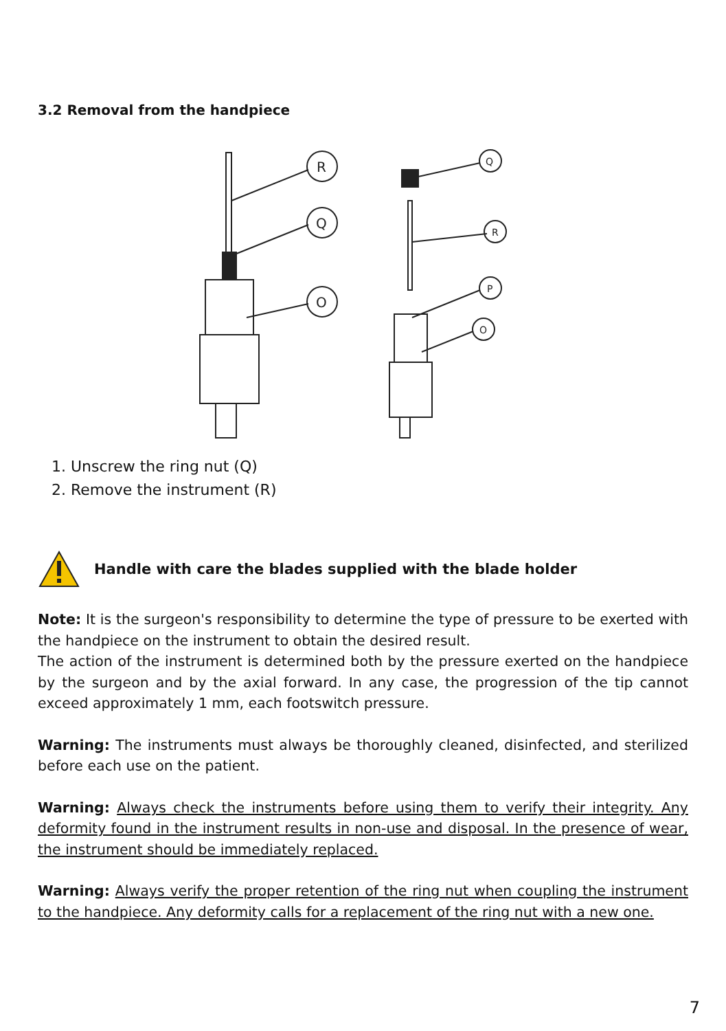3.2 Removal from the handpiece
R
Q
O
Q
R
P
O
1. Unscrew the ring nut (Q)
2. Remove the instrument (R)
Handle with care the blades supplied with the blade holder
Note: It is the surgeon's responsibility to determine the type of pressure to be exerted with the handpiece on the instrument to obtain the desired result.
The action of the instrument is determined both by the pressure exerted on the handpiece by the surgeon and by the axial forward. In any case, the progression of the tip cannot exceed approximately 1 mm, each footswitch pressure.
Warning: The instruments must always be thoroughly cleaned, disinfected, and sterilized before each use on the patient.
Warning: Always check the instruments before using them to verify their integrity. Any deformity found in the instrument results in non-use and disposal. In the presence of wear, the instrument should be immediately replaced.
Warning: Always verify the proper retention of the ring nut when coupling the instrument to the handpiece. Any deformity calls for a replacement of the ring nut with a new one.
7